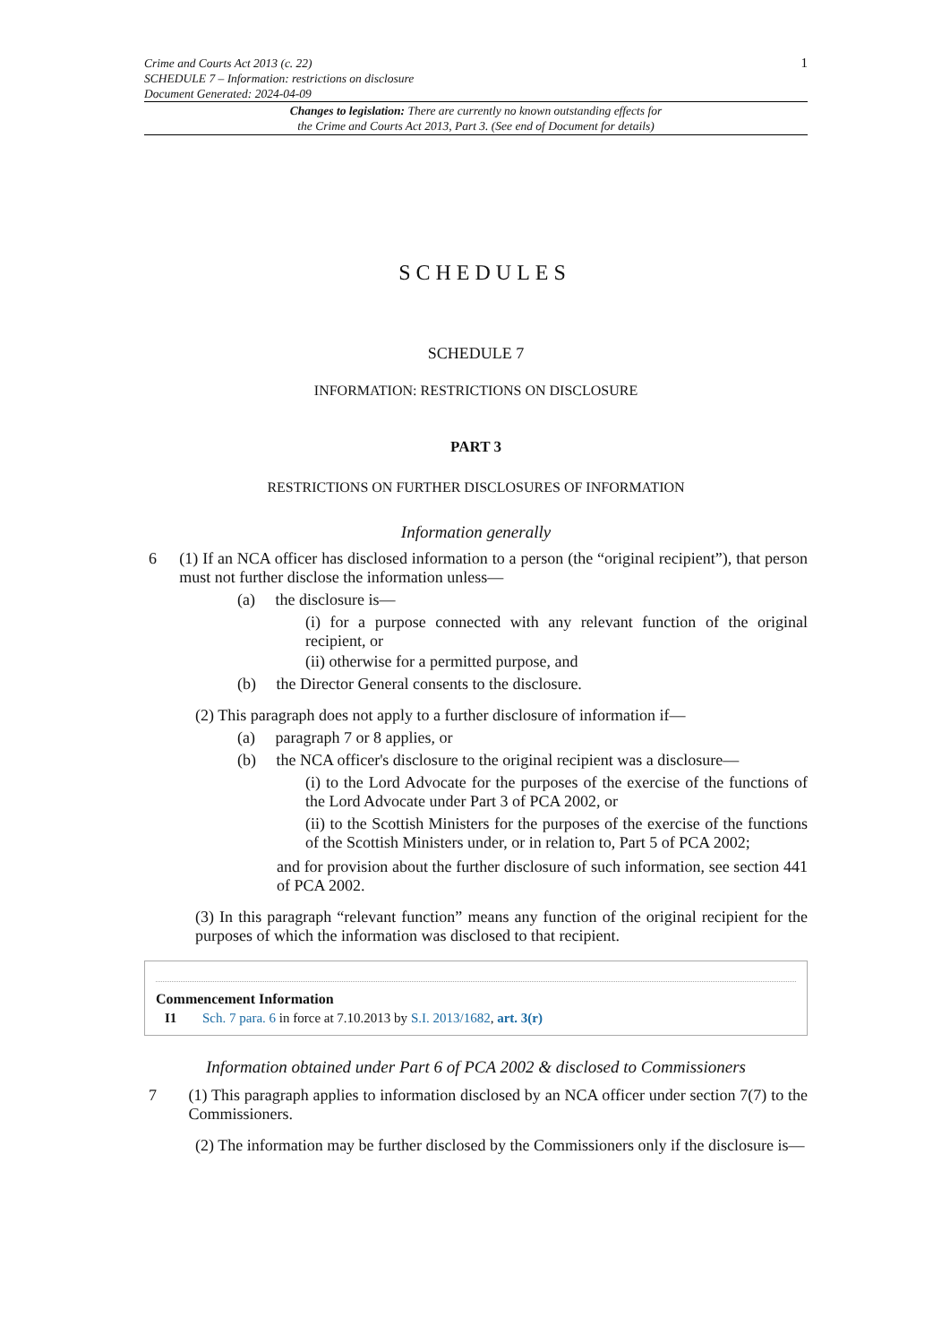Crime and Courts Act 2013 (c. 22)
SCHEDULE 7 – Information: restrictions on disclosure
Document Generated: 2024-04-09
1
Changes to legislation: There are currently no known outstanding effects for
the Crime and Courts Act 2013, Part 3. (See end of Document for details)
SCHEDULES
SCHEDULE 7
INFORMATION: RESTRICTIONS ON DISCLOSURE
PART 3
RESTRICTIONS ON FURTHER DISCLOSURES OF INFORMATION
Information generally
6 (1) If an NCA officer has disclosed information to a person (the “original recipient”), that person must not further disclose the information unless—
(a) the disclosure is—
(i) for a purpose connected with any relevant function of the original recipient, or
(ii) otherwise for a permitted purpose, and
(b) the Director General consents to the disclosure.
(2) This paragraph does not apply to a further disclosure of information if—
(a) paragraph 7 or 8 applies, or
(b) the NCA officer's disclosure to the original recipient was a disclosure—
(i) to the Lord Advocate for the purposes of the exercise of the functions of the Lord Advocate under Part 3 of PCA 2002, or
(ii) to the Scottish Ministers for the purposes of the exercise of the functions of the Scottish Ministers under, or in relation to, Part 5 of PCA 2002;
and for provision about the further disclosure of such information, see section 441 of PCA 2002.
(3) In this paragraph “relevant function” means any function of the original recipient for the purposes of which the information was disclosed to that recipient.
Commencement Information
I1 Sch. 7 para. 6 in force at 7.10.2013 by S.I. 2013/1682, art. 3(r)
Information obtained under Part 6 of PCA 2002 & disclosed to Commissioners
7 (1) This paragraph applies to information disclosed by an NCA officer under section 7(7) to the Commissioners.
(2) The information may be further disclosed by the Commissioners only if the disclosure is—